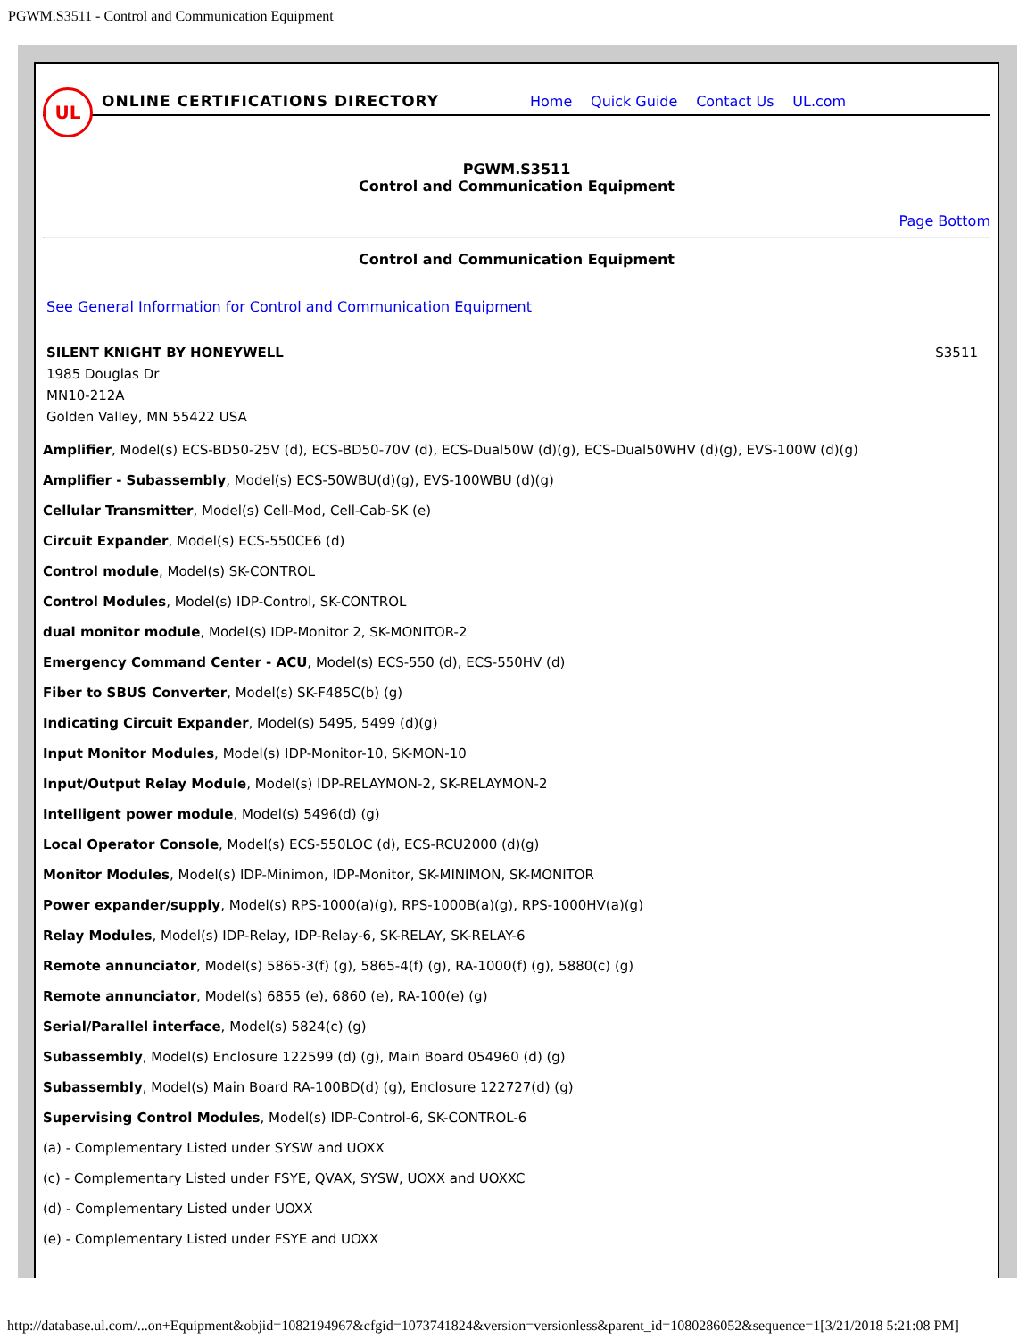PGWM.S3511 - Control and Communication Equipment
UL
ONLINE CERTIFICATIONS DIRECTORY
Home Quick Guide Contact Us UL.com
PGWM.S3511
Control and Communication Equipment
Page Bottom
Control and Communication Equipment
See General Information for Control and Communication Equipment
SILENT KNIGHT BY HONEYWELL
1985 Douglas Dr
MN10-212A
Golden Valley, MN 55422 USA
S3511
Amplifier, Model(s) ECS-BD50-25V (d), ECS-BD50-70V (d), ECS-Dual50W (d)(g), ECS-Dual50WHV (d)(g), EVS-100W (d)(g)
Amplifier - Subassembly, Model(s) ECS-50WBU(d)(g), EVS-100WBU (d)(g)
Cellular Transmitter, Model(s) Cell-Mod, Cell-Cab-SK (e)
Circuit Expander, Model(s) ECS-550CE6 (d)
Control module, Model(s) SK-CONTROL
Control Modules, Model(s) IDP-Control, SK-CONTROL
dual monitor module, Model(s) IDP-Monitor 2, SK-MONITOR-2
Emergency Command Center - ACU, Model(s) ECS-550 (d), ECS-550HV (d)
Fiber to SBUS Converter, Model(s) SK-F485C(b) (g)
Indicating Circuit Expander, Model(s) 5495, 5499 (d)(g)
Input Monitor Modules, Model(s) IDP-Monitor-10, SK-MON-10
Input/Output Relay Module, Model(s) IDP-RELAYMON-2, SK-RELAYMON-2
Intelligent power module, Model(s) 5496(d) (g)
Local Operator Console, Model(s) ECS-550LOC (d), ECS-RCU2000 (d)(g)
Monitor Modules, Model(s) IDP-Minimon, IDP-Monitor, SK-MINIMON, SK-MONITOR
Power expander/supply, Model(s) RPS-1000(a)(g), RPS-1000B(a)(g), RPS-1000HV(a)(g)
Relay Modules, Model(s) IDP-Relay, IDP-Relay-6, SK-RELAY, SK-RELAY-6
Remote annunciator, Model(s) 5865-3(f) (g), 5865-4(f) (g), RA-1000(f) (g), 5880(c) (g)
Remote annunciator, Model(s) 6855 (e), 6860 (e), RA-100(e) (g)
Serial/Parallel interface, Model(s) 5824(c) (g)
Subassembly, Model(s) Enclosure 122599 (d) (g), Main Board 054960 (d) (g)
Subassembly, Model(s) Main Board RA-100BD(d) (g), Enclosure 122727(d) (g)
Supervising Control Modules, Model(s) IDP-Control-6, SK-CONTROL-6
(a) - Complementary Listed under SYSW and UOXX
(c) - Complementary Listed under FSYE, QVAX, SYSW, UOXX and UOXXC
(d) - Complementary Listed under UOXX
(e) - Complementary Listed under FSYE and UOXX
http://database.ul.com/...on+Equipment&objid=1082194967&cfgid=1073741824&version=versionless&parent_id=1080286052&sequence=1[3/21/2018 5:21:08 PM]